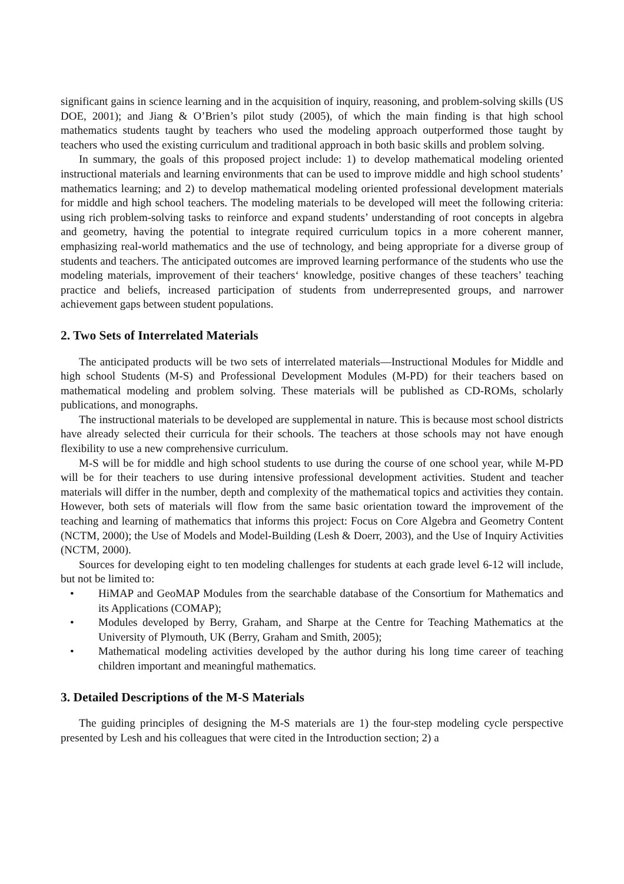significant gains in science learning and in the acquisition of inquiry, reasoning, and problem-solving skills (US DOE, 2001); and Jiang & O’Brien’s pilot study (2005), of which the main finding is that high school mathematics students taught by teachers who used the modeling approach outperformed those taught by teachers who used the existing curriculum and traditional approach in both basic skills and problem solving.
In summary, the goals of this proposed project include: 1) to develop mathematical modeling oriented instructional materials and learning environments that can be used to improve middle and high school students’ mathematics learning; and 2) to develop mathematical modeling oriented professional development materials for middle and high school teachers. The modeling materials to be developed will meet the following criteria: using rich problem-solving tasks to reinforce and expand students’ understanding of root concepts in algebra and geometry, having the potential to integrate required curriculum topics in a more coherent manner, emphasizing real-world mathematics and the use of technology, and being appropriate for a diverse group of students and teachers. The anticipated outcomes are improved learning performance of the students who use the modeling materials, improvement of their teachers‘ knowledge, positive changes of these teachers’ teaching practice and beliefs, increased participation of students from underrepresented groups, and narrower achievement gaps between student populations.
2. Two Sets of Interrelated Materials
The anticipated products will be two sets of interrelated materials—Instructional Modules for Middle and high school Students (M-S) and Professional Development Modules (M-PD) for their teachers based on mathematical modeling and problem solving. These materials will be published as CD-ROMs, scholarly publications, and monographs.
The instructional materials to be developed are supplemental in nature. This is because most school districts have already selected their curricula for their schools. The teachers at those schools may not have enough flexibility to use a new comprehensive curriculum.
M-S will be for middle and high school students to use during the course of one school year, while M-PD will be for their teachers to use during intensive professional development activities. Student and teacher materials will differ in the number, depth and complexity of the mathematical topics and activities they contain. However, both sets of materials will flow from the same basic orientation toward the improvement of the teaching and learning of mathematics that informs this project: Focus on Core Algebra and Geometry Content (NCTM, 2000); the Use of Models and Model-Building (Lesh & Doerr, 2003), and the Use of Inquiry Activities (NCTM, 2000).
Sources for developing eight to ten modeling challenges for students at each grade level 6-12 will include, but not be limited to:
• HiMAP and GeoMAP Modules from the searchable database of the Consortium for Mathematics and its Applications (COMAP);
• Modules developed by Berry, Graham, and Sharpe at the Centre for Teaching Mathematics at the University of Plymouth, UK (Berry, Graham and Smith, 2005);
• Mathematical modeling activities developed by the author during his long time career of teaching children important and meaningful mathematics.
3. Detailed Descriptions of the M-S Materials
The guiding principles of designing the M-S materials are 1) the four-step modeling cycle perspective presented by Lesh and his colleagues that were cited in the Introduction section; 2) a